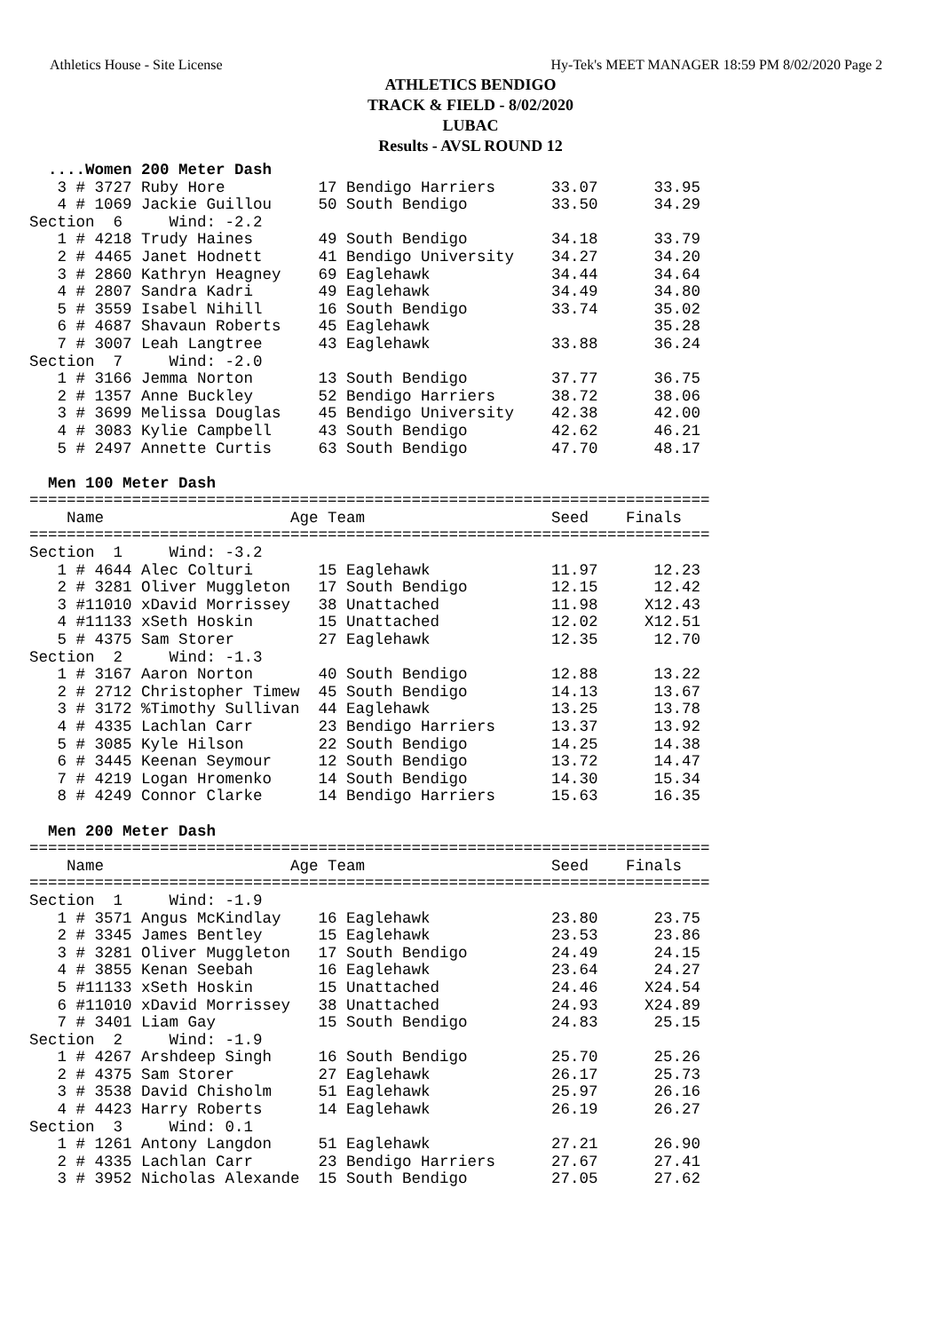Athletics House - Site License Hy-Tek's MEET MANAGER 18:59 PM 8/02/2020 Page 2
ATHLETICS BENDIGO
TRACK & FIELD - 8/02/2020
LUBAC
Results - AVSL ROUND 12
  ....Women 200 Meter Dash
   3 # 3727 Ruby Hore          17 Bendigo Harriers      33.07      33.95
   4 # 1069 Jackie Guillou     50 South Bendigo         33.50      34.29
Section  6     Wind: -2.2
   1 # 4218 Trudy Haines       49 South Bendigo         34.18      33.79
   2 # 4465 Janet Hodnett      41 Bendigo University    34.27      34.20
   3 # 2860 Kathryn Heagney    69 Eaglehawk             34.44      34.64
   4 # 2807 Sandra Kadri       49 Eaglehawk             34.49      34.80
   5 # 3559 Isabel Nihill      16 South Bendigo         33.74      35.02
   6 # 4687 Shavaun Roberts    45 Eaglehawk                        35.28
   7 # 3007 Leah Langtree      43 Eaglehawk             33.88      36.24
Section  7     Wind: -2.0
   1 # 3166 Jemma Norton       13 South Bendigo         37.77      36.75
   2 # 1357 Anne Buckley       52 Bendigo Harriers      38.72      38.06
   3 # 3699 Melissa Douglas    45 Bendigo University    42.38      42.00
   4 # 3083 Kylie Campbell     43 South Bendigo         42.62      46.21
   5 # 2497 Annette Curtis     63 South Bendigo         47.70      48.17

  Men 100 Meter Dash
=========================================================================
    Name                    Age Team                    Seed    Finals
=========================================================================
Section  1     Wind: -3.2
   1 # 4644 Alec Colturi       15 Eaglehawk             11.97      12.23
   2 # 3281 Oliver Muggleton   17 South Bendigo         12.15      12.42
   3 #11010 xDavid Morrissey   38 Unattached            11.98     X12.43
   4 #11133 xSeth Hoskin       15 Unattached            12.02     X12.51
   5 # 4375 Sam Storer         27 Eaglehawk             12.35      12.70
Section  2     Wind: -1.3
   1 # 3167 Aaron Norton       40 South Bendigo         12.88      13.22
   2 # 2712 Christopher Timew  45 South Bendigo         14.13      13.67
   3 # 3172 %Timothy Sullivan  44 Eaglehawk             13.25      13.78
   4 # 4335 Lachlan Carr       23 Bendigo Harriers      13.37      13.92
   5 # 3085 Kyle Hilson        22 South Bendigo         14.25      14.38
   6 # 3445 Keenan Seymour     12 South Bendigo         13.72      14.47
   7 # 4219 Logan Hromenko     14 South Bendigo         14.30      15.34
   8 # 4249 Connor Clarke      14 Bendigo Harriers      15.63      16.35

  Men 200 Meter Dash
=========================================================================
    Name                    Age Team                    Seed    Finals
=========================================================================
Section  1     Wind: -1.9
   1 # 3571 Angus McKindlay    16 Eaglehawk             23.80      23.75
   2 # 3345 James Bentley      15 Eaglehawk             23.53      23.86
   3 # 3281 Oliver Muggleton   17 South Bendigo         24.49      24.15
   4 # 3855 Kenan Seebah       16 Eaglehawk             23.64      24.27
   5 #11133 xSeth Hoskin       15 Unattached            24.46     X24.54
   6 #11010 xDavid Morrissey   38 Unattached            24.93     X24.89
   7 # 3401 Liam Gay           15 South Bendigo         24.83      25.15
Section  2     Wind: -1.9
   1 # 4267 Arshdeep Singh     16 South Bendigo         25.70      25.26
   2 # 4375 Sam Storer         27 Eaglehawk             26.17      25.73
   3 # 3538 David Chisholm     51 Eaglehawk             25.97      26.16
   4 # 4423 Harry Roberts      14 Eaglehawk             26.19      26.27
Section  3     Wind: 0.1
   1 # 1261 Antony Langdon     51 Eaglehawk             27.21      26.90
   2 # 4335 Lachlan Carr       23 Bendigo Harriers      27.67      27.41
   3 # 3952 Nicholas Alexande  15 South Bendigo         27.05      27.62